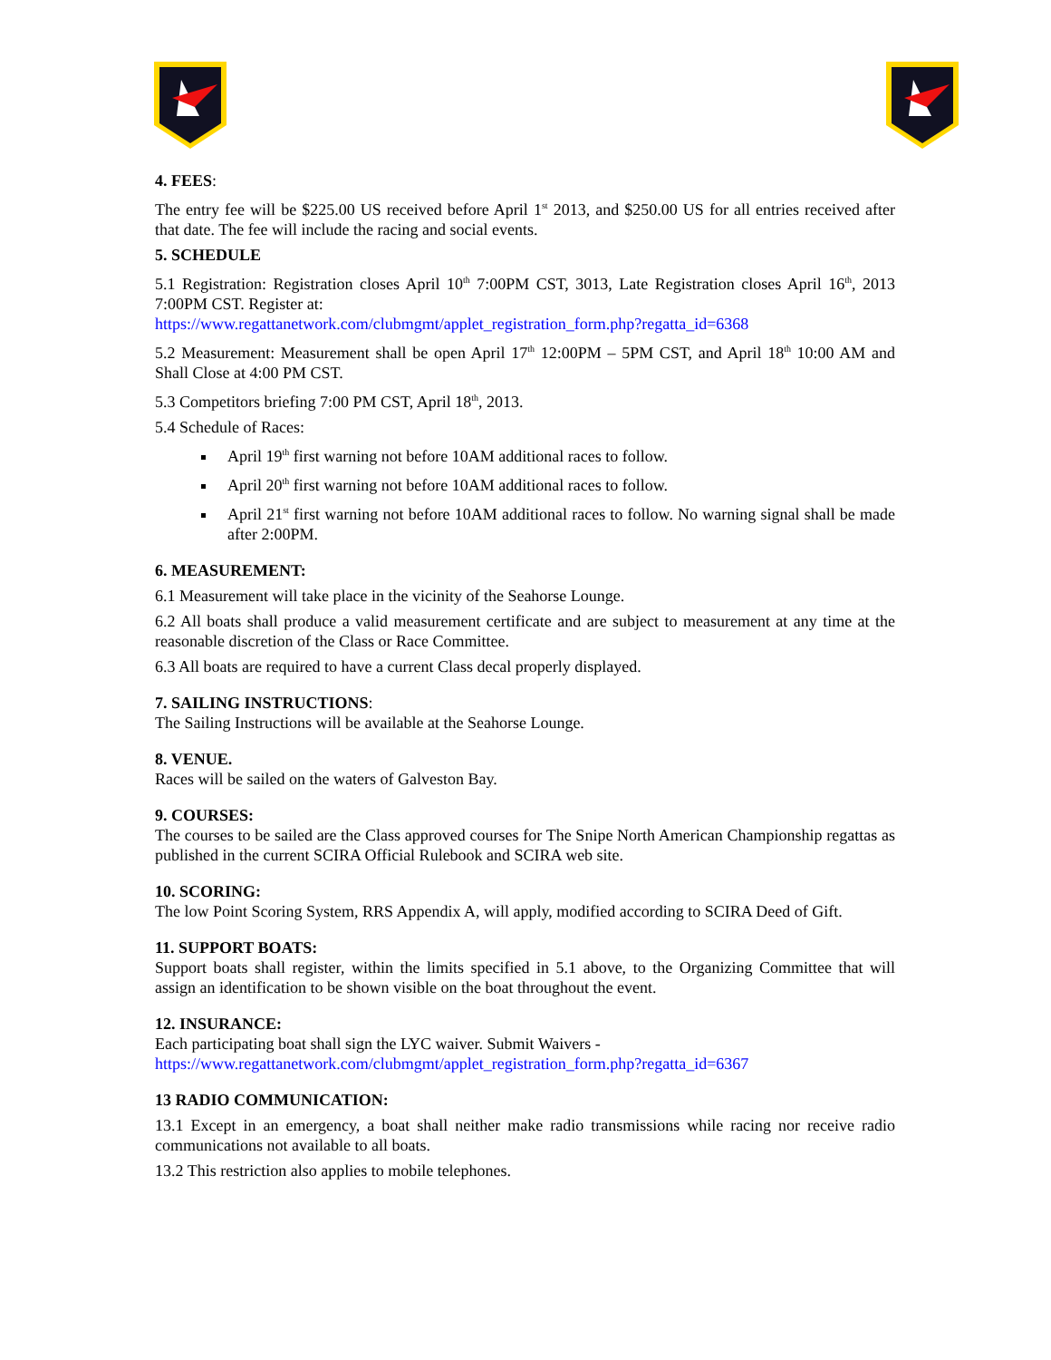4. FEES:
The entry fee will be $225.00 US received before April 1<sup>st</sup> 2013, and $250.00 US for all entries received after that date. The fee will include the racing and social events.
5. SCHEDULE
5.1 Registration: Registration closes April 10<sup>th</sup> 7:00PM CST, 3013, Late Registration closes April 16<sup>th</sup>, 2013 7:00PM CST. Register at:
https://www.regattanetwork.com/clubmgmt/applet_registration_form.php?regatta_id=6368
5.2 Measurement: Measurement shall be open April 17<sup>th</sup> 12:00PM – 5PM CST, and April 18<sup>th</sup> 10:00 AM and Shall Close at 4:00 PM CST.
5.3 Competitors briefing 7:00 PM CST, April 18<sup>th</sup>, 2013.
5.4 Schedule of Races:
April 19<sup>th</sup> first warning not before 10AM additional races to follow.
April 20<sup>th</sup> first warning not before 10AM additional races to follow.
April 21<sup>st</sup> first warning not before 10AM additional races to follow. No warning signal shall be made after 2:00PM.
6. MEASUREMENT:
6.1 Measurement will take place in the vicinity of the Seahorse Lounge.
6.2 All boats shall produce a valid measurement certificate and are subject to measurement at any time at the reasonable discretion of the Class or Race Committee.
6.3 All boats are required to have a current Class decal properly displayed.
7. SAILING INSTRUCTIONS:
The Sailing Instructions will be available at the Seahorse Lounge.
8. VENUE.
Races will be sailed on the waters of Galveston Bay.
9. COURSES:
The courses to be sailed are the Class approved courses for The Snipe North American Championship regattas as published in the current SCIRA Official Rulebook and SCIRA web site.
10. SCORING:
The low Point Scoring System, RRS Appendix A, will apply, modified according to SCIRA Deed of Gift.
11. SUPPORT BOATS:
Support boats shall register, within the limits specified in 5.1 above, to the Organizing Committee that will assign an identification to be shown visible on the boat throughout the event.
12. INSURANCE:
Each participating boat shall sign the LYC waiver. Submit Waivers -
https://www.regattanetwork.com/clubmgmt/applet_registration_form.php?regatta_id=6367
13 RADIO COMMUNICATION:
13.1 Except in an emergency, a boat shall neither make radio transmissions while racing nor receive radio communications not available to all boats.
13.2 This restriction also applies to mobile telephones.